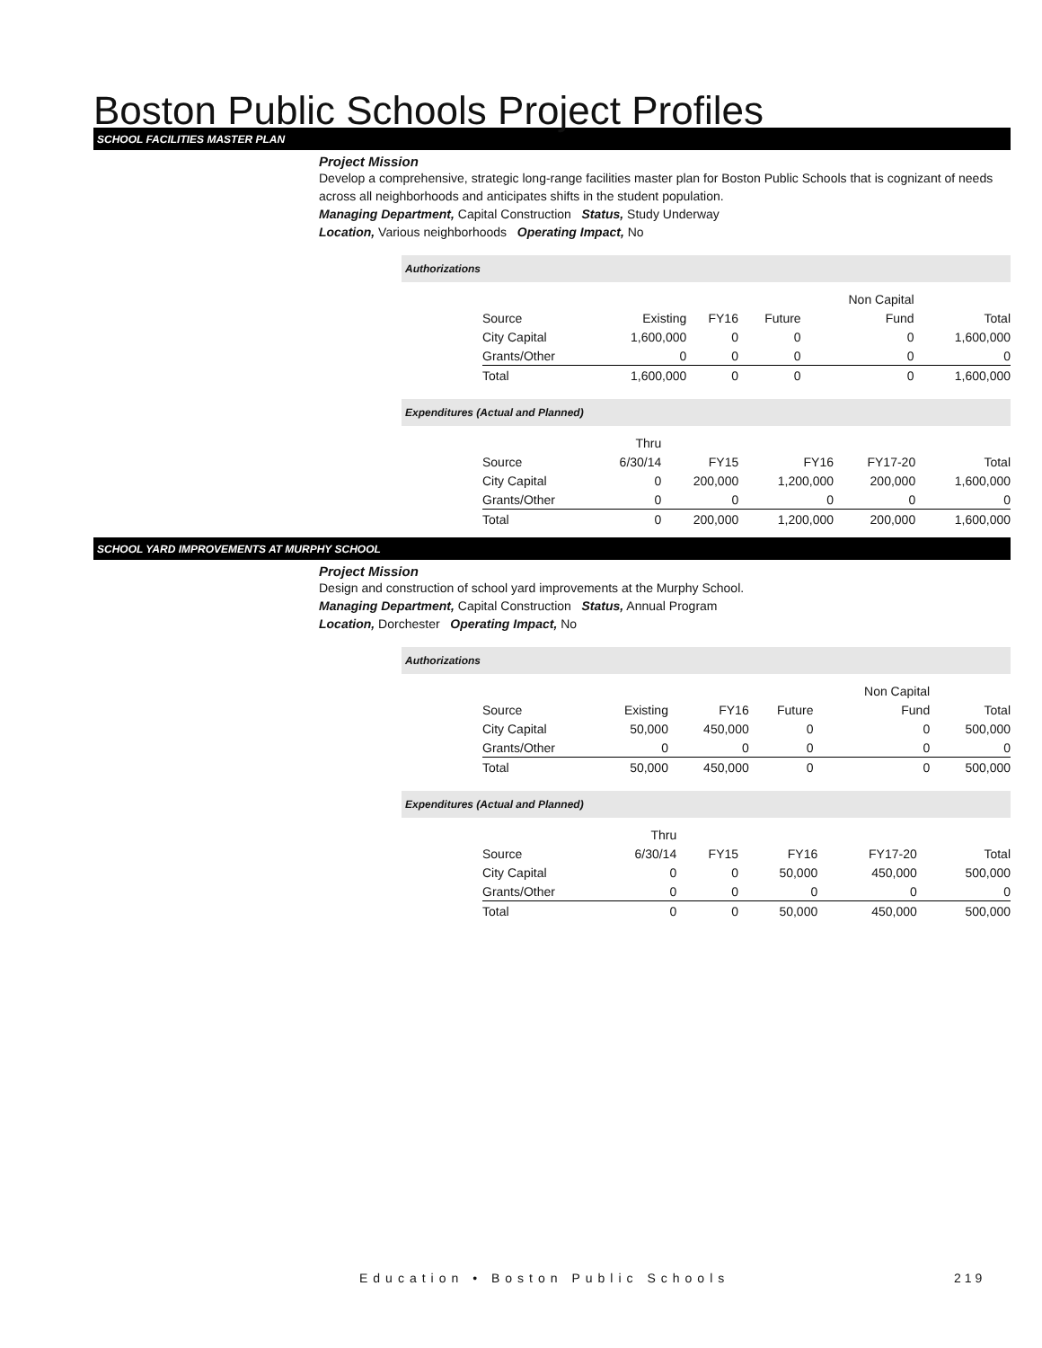Boston Public Schools Project Profiles
SCHOOL FACILITIES MASTER PLAN
Project Mission
Develop a comprehensive, strategic long-range facilities master plan for Boston Public Schools that is cognizant of needs across all neighborhoods and anticipates shifts in the student population.
Managing Department, Capital Construction Status, Study Underway
Location, Various neighborhoods Operating Impact, No
Authorizations
| | | | | Non Capital | |
| Source | Existing | FY16 | Future | Fund | Total |
| City Capital | 1,600,000 | 0 | 0 | 0 | 1,600,000 |
| Grants/Other | 0 | 0 | 0 | 0 | 0 |
| Total | 1,600,000 | 0 | 0 | 0 | 1,600,000 |
Expenditures (Actual and Planned)
| | Thru | | | | |
| Source | 6/30/14 | FY15 | FY16 | FY17-20 | Total |
| City Capital | 0 | 200,000 | 1,200,000 | 200,000 | 1,600,000 |
| Grants/Other | 0 | 0 | 0 | 0 | 0 |
| Total | 0 | 200,000 | 1,200,000 | 200,000 | 1,600,000 |
SCHOOL YARD IMPROVEMENTS AT MURPHY SCHOOL
Project Mission
Design and construction of school yard improvements at the Murphy School.
Managing Department, Capital Construction Status, Annual Program
Location, Dorchester Operating Impact, No
Authorizations
| | | | | Non Capital | |
| Source | Existing | FY16 | Future | Fund | Total |
| City Capital | 50,000 | 450,000 | 0 | 0 | 500,000 |
| Grants/Other | 0 | 0 | 0 | 0 | 0 |
| Total | 50,000 | 450,000 | 0 | 0 | 500,000 |
Expenditures (Actual and Planned)
| | Thru | | | | |
| Source | 6/30/14 | FY15 | FY16 | FY17-20 | Total |
| City Capital | 0 | 0 | 50,000 | 450,000 | 500,000 |
| Grants/Other | 0 | 0 | 0 | 0 | 0 |
| Total | 0 | 0 | 50,000 | 450,000 | 500,000 |
Education • Boston Public Schools
219